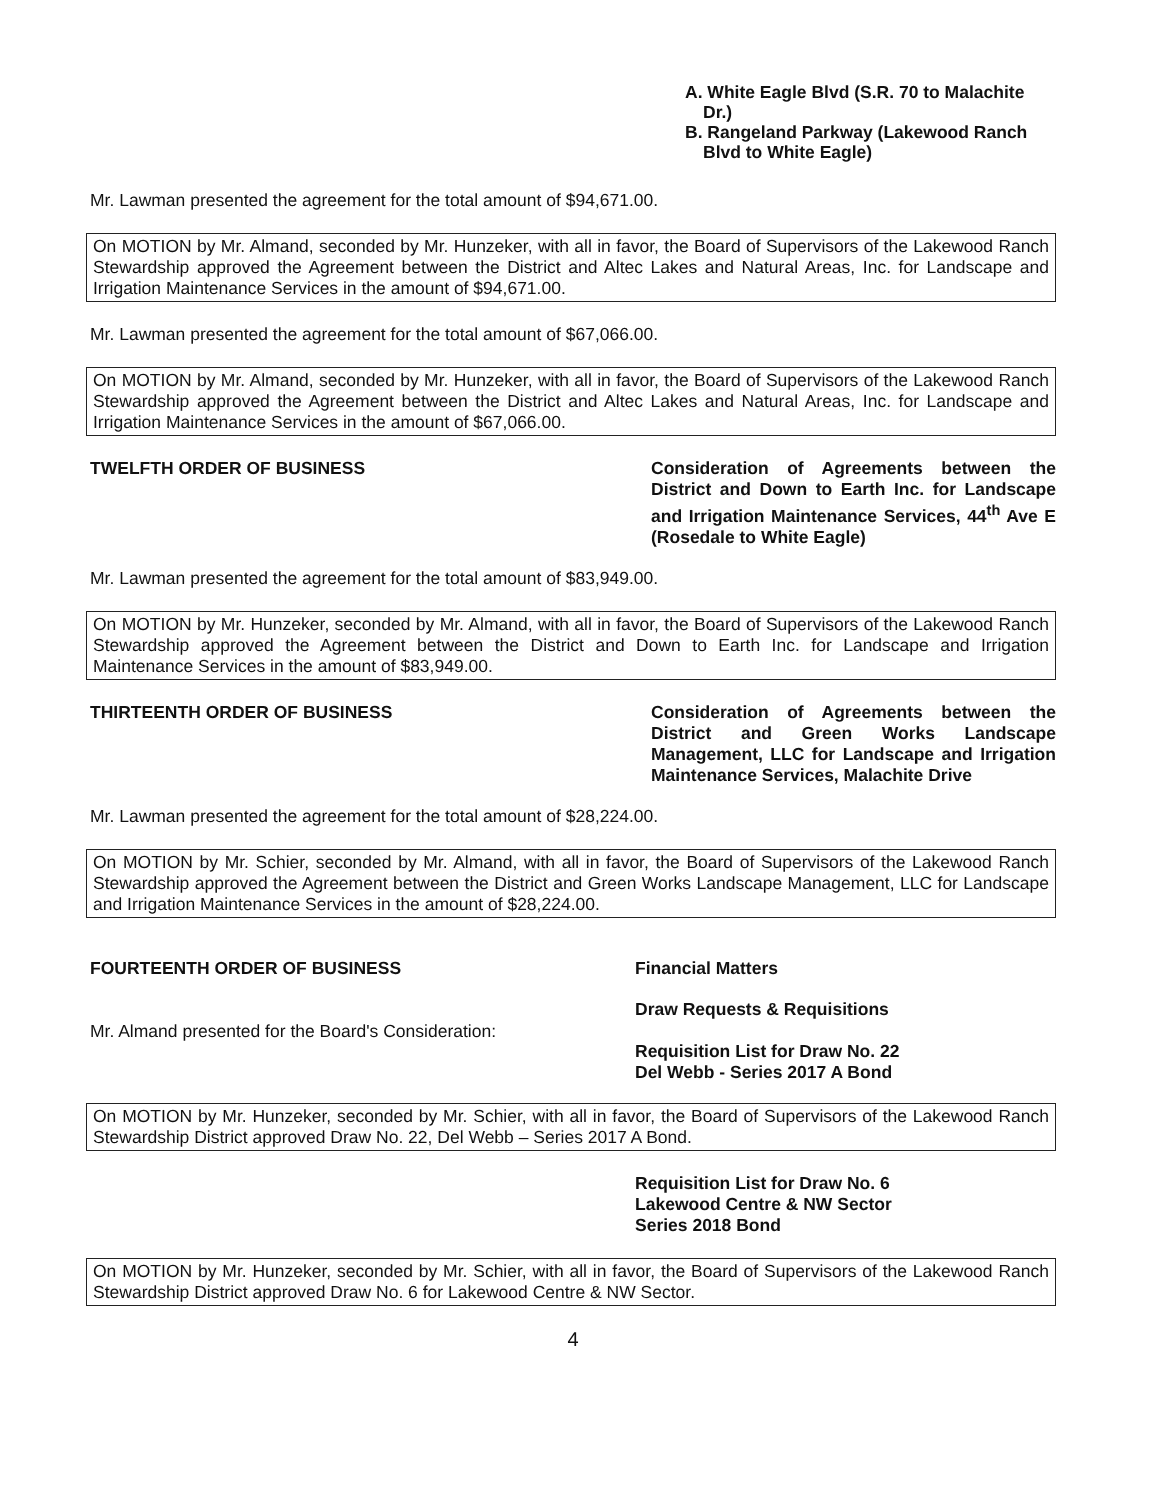A. White Eagle Blvd (S.R. 70 to Malachite Dr.)
B. Rangeland Parkway (Lakewood Ranch Blvd to White Eagle)
Mr. Lawman presented the agreement for the total amount of $94,671.00.
On MOTION by Mr. Almand, seconded by Mr. Hunzeker, with all in favor, the Board of Supervisors of the Lakewood Ranch Stewardship approved the Agreement between the District and Altec Lakes and Natural Areas, Inc. for Landscape and Irrigation Maintenance Services in the amount of $94,671.00.
Mr. Lawman presented the agreement for the total amount of $67,066.00.
On MOTION by Mr. Almand, seconded by Mr. Hunzeker, with all in favor, the Board of Supervisors of the Lakewood Ranch Stewardship approved the Agreement between the District and Altec Lakes and Natural Areas, Inc. for Landscape and Irrigation Maintenance Services in the amount of $67,066.00.
TWELFTH ORDER OF BUSINESS
Consideration of Agreements between the District and Down to Earth Inc. for Landscape and Irrigation Maintenance Services, 44<sup>th</sup> Ave E (Rosedale to White Eagle)
Mr. Lawman presented the agreement for the total amount of $83,949.00.
On MOTION by Mr. Hunzeker, seconded by Mr. Almand, with all in favor, the Board of Supervisors of the Lakewood Ranch Stewardship approved the Agreement between the District and Down to Earth Inc. for Landscape and Irrigation Maintenance Services in the amount of $83,949.00.
THIRTEENTH ORDER OF BUSINESS
Consideration of Agreements between the District and Green Works Landscape Management, LLC for Landscape and Irrigation Maintenance Services, Malachite Drive
Mr. Lawman presented the agreement for the total amount of $28,224.00.
On MOTION by Mr. Schier, seconded by Mr. Almand, with all in favor, the Board of Supervisors of the Lakewood Ranch Stewardship approved the Agreement between the District and Green Works Landscape Management, LLC for Landscape and Irrigation Maintenance Services in the amount of $28,224.00.
FOURTEENTH ORDER OF BUSINESS
Financial Matters
Mr. Almand presented for the Board's Consideration:
Draw Requests & Requisitions
Requisition List for Draw No. 22
Del Webb - Series 2017 A Bond
On MOTION by Mr. Hunzeker, seconded by Mr. Schier, with all in favor, the Board of Supervisors of the Lakewood Ranch Stewardship District approved Draw No. 22, Del Webb – Series 2017 A Bond.
Requisition List for Draw No. 6
Lakewood Centre & NW Sector
Series 2018 Bond
On MOTION by Mr. Hunzeker, seconded by Mr. Schier, with all in favor, the Board of Supervisors of the Lakewood Ranch Stewardship District approved Draw No. 6 for Lakewood Centre & NW Sector.
4